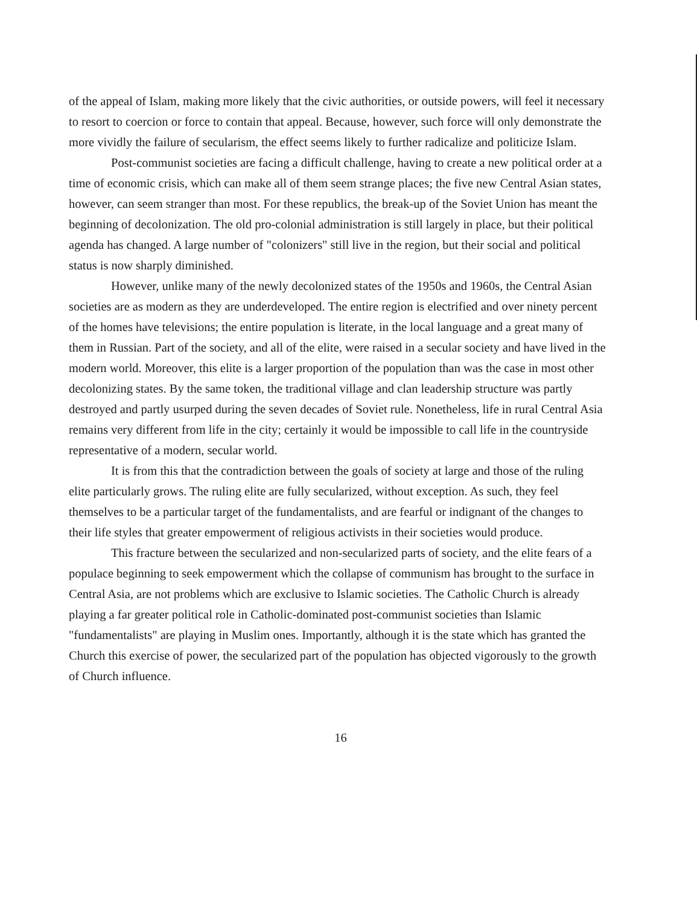of the appeal of Islam, making more likely that the civic authorities, or outside powers, will feel it necessary to resort to coercion or force to contain that appeal. Because, however, such force will only demonstrate the more vividly the failure of secularism, the effect seems likely to further radicalize and politicize Islam.
Post-communist societies are facing a difficult challenge, having to create a new political order at a time of economic crisis, which can make all of them seem strange places; the five new Central Asian states, however, can seem stranger than most. For these republics, the break-up of the Soviet Union has meant the beginning of decolonization. The old pro-colonial administration is still largely in place, but their political agenda has changed. A large number of "colonizers" still live in the region, but their social and political status is now sharply diminished.
However, unlike many of the newly decolonized states of the 1950s and 1960s, the Central Asian societies are as modern as they are underdeveloped. The entire region is electrified and over ninety percent of the homes have televisions; the entire population is literate, in the local language and a great many of them in Russian. Part of the society, and all of the elite, were raised in a secular society and have lived in the modern world. Moreover, this elite is a larger proportion of the population than was the case in most other decolonizing states. By the same token, the traditional village and clan leadership structure was partly destroyed and partly usurped during the seven decades of Soviet rule. Nonetheless, life in rural Central Asia remains very different from life in the city; certainly it would be impossible to call life in the countryside representative of a modern, secular world.
It is from this that the contradiction between the goals of society at large and those of the ruling elite particularly grows. The ruling elite are fully secularized, without exception. As such, they feel themselves to be a particular target of the fundamentalists, and are fearful or indignant of the changes to their life styles that greater empowerment of religious activists in their societies would produce.
This fracture between the secularized and non-secularized parts of society, and the elite fears of a populace beginning to seek empowerment which the collapse of communism has brought to the surface in Central Asia, are not problems which are exclusive to Islamic societies. The Catholic Church is already playing a far greater political role in Catholic-dominated post-communist societies than Islamic "fundamentalists" are playing in Muslim ones. Importantly, although it is the state which has granted the Church this exercise of power, the secularized part of the population has objected vigorously to the growth of Church influence.
16